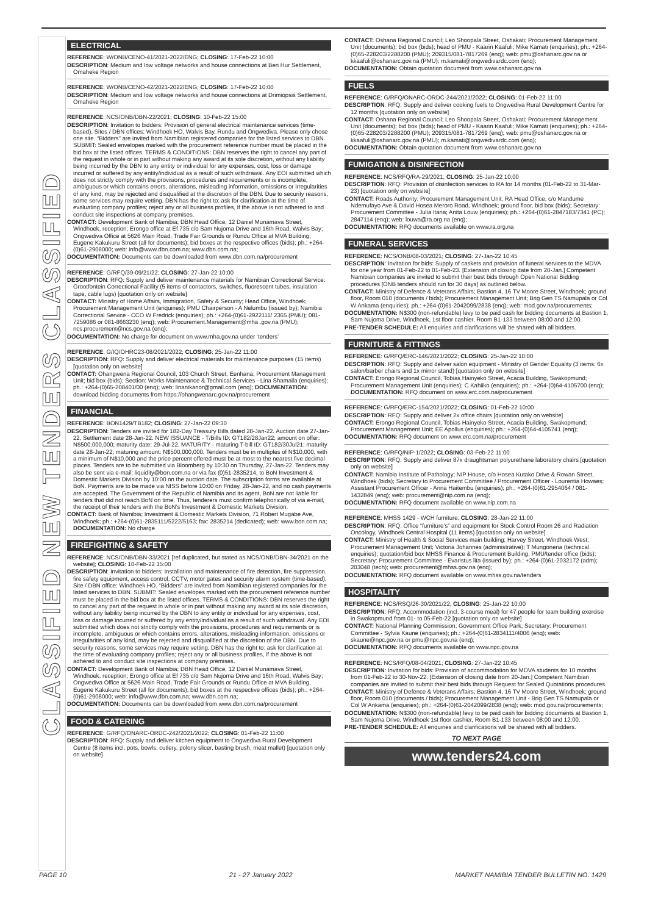CLASSIFIED NEW TENDERS CLASSIFIED
ELECTRICAL
REFERENCE: W/ONB/CENO-41/2021-2022/ENG; CLOSING: 17-Feb-22 10:00
DESCRIPTION: Medium and low voltage networks and house connections at Ben Hur Settlement, Omaheke Region
REFERENCE: W/ONB/CENO-42/2021-2022/ENG; CLOSING: 17-Feb-22 10:00
DESCRIPTION: Medium and low voltage networks and house connections at Drimiopsis Settlement, Omaheke Region
REFERENCE: NCS/ONB/DBN-22/2021; CLOSING: 10-Feb-22 15:00
DESCRIPTION: Invitation to bidders: Provision of general electrical maintenance services (time-based). Sites / DBN offices: Windhoek HO, Walvis Bay, Rundu and Ongwediva. Please only chose one site. “Bidders” are invited from Namibian registered companies for the listed services to DBN. SUBMIT: Sealed envelopes marked with the procurement reference number must be placed in the bid box at the listed offices. TERMS & CONDITIONS: DBN reserves the right to cancel any part of the request in whole or in part without making any award at its sole discretion, without any liability being incurred by the DBN to any entity or individual for any expenses, cost, loss or damage incurred or suffered by any entity/individual as a result of such withdrawal. Any EOI submitted which does not strictly comply with the provisions, procedures and requirements or is incomplete, ambiguous or which contains errors, alterations, misleading information, omissions or irregularities of any kind, may be rejected and disqualified at the discretion of the DBN. Due to security reasons, some services may require vetting. DBN has the right to: ask for clarification at the time of evaluating company profiles; reject any or all business profiles, if the above is not adhered to and conduct site inspections at company premises.
CONTACT: Development Bank of Namibia; DBN Head Office, 12 Daniel Munamava Street, Windhoek, reception; Erongo office at Ef 735 c/o Sam Nujoma Drive and 16th Road, Walvis Bay; Ongwediva Office at 5626 Main Road, Trade Fair Grounds or Rundu Office at MVA Building, Eugene Kakukuru Street (all for documents); bid boxes at the respective offices (bids); ph.: +264-(0)61-2908000; web: info@www.dbn.com.na; www.dbn.com.na;
DOCUMENTATION: Documents can be downloaded from www.dbn.com.na/procurement
REFERENCE: G/RFQ/39-09/21/22; CLOSING: 27-Jan-22 10:00
DESCRIPTION: RFQ: Supply and deliver maintenance materials for Namibian Correctional Service: Grootfontein Correctional Facility (5 items of contactors, switches, fluorescent tubes, insulation tape, cable lugs) [quotation only on website]
CONTACT: Ministry of Home Affairs, Immigration, Safety & Security; Head Office, Windhoek; Procurement Management Unit (enquiries); PMU Chairperson - A Nelumbu (issued by); Namibia Correctional Service - CCO W Fredrick (enquiries); ph.: +264-(0)61-2922111/ 2365 (PMU); 081-7259086 or 081-8663230 (enq); web: Procurement.Management@mha .gov.na (PMU); ncs.procurement@ncs.gov.na (enq);
DOCUMENTATION: No charge for document on www.mha.gov.na under ‘tenders’
REFERENCE: G/IQ/OHRC23-08/2021/2022; CLOSING: 25-Jan-22 11:00
DESCRIPTION: RFQ: Supply and deliver electrical materials for maintenance purposes (15 items) [quotation only on website]
CONTACT: Ohangwena Regional Council, 103 Church Street, Eenhana; Procurement Management Unit; bid box (bids); Section: Works Maintenance & Technical Services - Lina Shamaila (enquiries); ph.: +264-(0)65-208401/00 (enq); web: linanikanor@gmail.com (enq); DOCUMENTATION: download bidding documents from https://ohangwenarc.gov.na/procurement
FINANCIAL
REFERENCE: BON1429/TB182; CLOSING: 27-Jan-22 09:30
DESCRIPTION: Tenders are invited for 182-Day Treasury Bills dated 28-Jan-22. Auction date 27-Jan-22. Settlement date 28-Jan-22. NEW ISSUANCE - T/Bills ID: GT182/28Jan22; amount on offer: N$500,000,000; maturity date: 29-Jul-22. MATURITY - maturing T-bill ID: GT182/30Jul21; maturity date 28-Jan-22; maturing amount: N$500,000,000. Tenders must be in multiples of N$10,000, with a minimum of N$10,000 and the price percent offered must be at most to the nearest five decimal places. Tenders are to be submitted via Bloomberg by 10:30 on Thursday, 27-Jan-22. Tenders may also be sent via e-mail: liquidity@bon.com.na or via fax (0)51-2835214, to BoN Investment & Domestic Markets Division by 10:00 on the auction date. The subscription forms are available at BoN. Payments are to be made via NISS before 10:00 on Friday, 28-Jan-22, and no cash payments are accepted. The Government of the Republic of Namibia and its agent, BoN are not liable for tenders that did not reach BoN on time. Thus, tenderers must confirm telephonically of via e-mail, the receipt of their tenders with the BoN’s Investment & Domestic Markets Division.
CONTACT: Bank of Namibia; Investment & Domestic Markets Division, 71 Robert Mugabe Ave, Windhoek; ph.: +264-(0)61-2835111/5222/5163; fax: 2835214 (dedicated); web: www.bon.com.na; DOCUMENTATION: No charge
FIREFIGHTING & SAFETY
REFERENCE: NCS/ONB/DBN-33/2021 [ref duplicated, but stated as NCS/ONB/DBN-34/2021 on the website]; CLOSING: 10-Feb-22 15:00
DESCRIPTION: Invitation to bidders: Installation and maintenance of fire detection, fire suppression, fire safety equipment, access control, CCTV, motor gates and security alarm system (time-based). Site / DBN office: Windhoek HO. “Bidders” are invited from Namibian registered companies for the listed services to DBN. SUBMIT: Sealed envelopes marked with the procurement reference number must be placed in the bid box at the listed offices. TERMS & CONDITIONS: DBN reserves the right to cancel any part of the request in whole or in part without making any award at its sole discretion, without any liability being incurred by the DBN to any entity or individual for any expenses, cost, loss or damage incurred or suffered by any entity/individual as a result of such withdrawal. Any EOI submitted which does not strictly comply with the provisions, procedures and requirements or is incomplete, ambiguous or which contains errors, alterations, misleading information, omissions or irregularities of any kind, may be rejected and disqualified at the discretion of the DBN. Due to security reasons, some services may require vetting. DBN has the right to: ask for clarification at the time of evaluating company profiles; reject any or all business profiles, if the above is not adhered to and conduct site inspections at company premises.
CONTACT: Development Bank of Namibia; DBN Head Office, 12 Daniel Munamava Street, Windhoek, reception; Erongo office at Ef 735 c/o Sam Nujoma Drive and 16th Road, Walvis Bay; Ongwediva Office at 5626 Main Road, Trade Fair Grounds or Rundu Office at MVA Building, Eugene Kakukuru Street (all for documents); bid boxes at the respective offices (bids); ph.: +264-(0)61-2908000; web: info@www.dbn.com.na; www.dbn.com.na;
DOCUMENTATION: Documents can be downloaded from www.dbn.com.na/procurement
FOOD & CATERING
REFERENCE: G/RFQ/ONARC-ORDC-242/2021/2022; CLOSING: 01-Feb-22 11:00
DESCRIPTION: RFQ: Supply and deliver kitchen equipment to Ongwediva Rural Development Centre (8 items incl. pots, bowls, cutlery, polony slicer, basting brush, meat mallet) [quotation only on website]
CONTACT: Oshana Regional Council; Leo Shoopala Street, Oshakati; Procurement Management Unit (documents); bid box (bids); head of PMU - Kaarin Kaafuli; Mike Kamati (enquiries); ph.: +264-(0)65-228203/2288200 (PMU); 209315/081-7817269 (enq); web: pmu@oshanarc.gov.na or kkaafuli@oshanarc.gov.na (PMU); m.kamati@ongwedivardc.com (enq);
DOCUMENTATION: Obtain quotation document from www.oshanarc.gov.na
FUELS
REFERENCE: G/RFQ/ONARC-ORDC-244/2021/2022; CLOSING: 01-Feb-22 11:00
DESCRIPTION: RFQ: Supply and deliver cooking fuels to Ongwediva Rural Development Centre for 12 months [quotation only on website]
CONTACT: Oshana Regional Council; Leo Shoopala Street, Oshakati; Procurement Management Unit (documents); bid box (bids); head of PMU - Kaarin Kaafuli; Mike Kamati (enquiries); ph.: +264-(0)65-228203/2288200 (PMU); 209315/081-7817269 (enq); web: pmu@oshanarc.gov.na or kkaafuli@oshanarc.gov.na (PMU); m.kamati@ongwedivardc.com (enq);
DOCUMENTATION: Obtain quotation document from www.oshanarc.gov.na
FUMIGATION & DISINFECTION
REFERENCE: NCS/RFQ/RA-29/2021; CLOSING: 25-Jan-22 10:00
DESCRIPTION: RFQ: Provision of disinfection services to RA for 14 months (01-Feb-22 to 31-Mar-23) [quotation only on website]
CONTACT: Roads Authority; Procurement Management Unit; RA Head Office, c/o Mandume Ndemufayo Ave & David Hosea Meroro Road, Windhoek; ground floor, bid box (bids); Secretary: Procurement Committee - Julia Itana; Anita Louw (enquiries); ph.: +264-(0)61-2847183/7341 (PC); 2847114 (enq); web: louwa@ra.org.na (enq);
DOCUMENTATION: RFQ documents available on www.ra.org.na
FUNERAL SERVICES
REFERENCE: NCS/ONB/08-03/2021; CLOSING: 27-Jan-22 10:45
DESCRIPTION: Invitation for bids: Supply of caskets and provision of funeral services to the MDVA for one year from 01-Feb-22 to 01-Feb-23. [Extension of closing date from 20-Jan.] Competent Namibian companies are invited to submit their best bids through Open National Bidding procedures [ONB tenders should run for 30 days] as outlined below.
CONTACT: Ministry of Defence & Veterans Affairs; Bastion 4, 16 TV Moore Street, Windhoek; ground floor, Room 010 (documents / bids); Procurement Management Unit; Brig Gen TS Namupala or Col W Ankama (enquiries); ph.: +264-(0)61-2042099/2838 (enq); web: mod.gov.na/procurements;
DOCUMENTATION: N$300 (non-refundable) levy to be paid cash for bidding documents at Bastion 1, Sam Nujoma Drive, Windhoek, 1st floor cashier, Room B1-133 between 08:00 and 12:00.
PRE-TENDER SCHEDULE: All enquiries and clarifications will be shared with all bidders.
FURNITURE & FITTINGS
REFERENCE: G/RFQ/ERC-146/2021/2022; CLOSING: 25-Jan-22 10:00
DESCRIPTION: RFQ: Supply and deliver salon equipment - Ministry of Gender Equality (3 items: 6x salon/barber chairs and 1x mirror stand) [quotation only on website]
CONTACT: Erongo Regional Council, Tobias Hainyeko Street, Acacia Building, Swakopmund; Procurement Management Unit (enquiries); C Kahiiko (enquiries); ph.: +264-(0)64-4105700 (enq); DOCUMENTATION: RFQ document on www.erc.com.na/procurement
REFERENCE: G/RFQ/ERC-154/2021/2022; CLOSING: 01-Feb-22 10:00
DESCRIPTION: RFQ: Supply and deliver 2x office chairs [quotation only on website]
CONTACT: Erongo Regional Council, Tobias Hainyeko Street, Acacia Building, Swakopmund; Procurement Management Unit; EE Apollus (enquiries); ph.: +264-(0)64-4105741 (enq);
DOCUMENTATION: RFQ document on www.erc.com.na/procurement
REFERENCE: G/RFQ/NIP-1/2022; CLOSING: 03-Feb-22 11:00
DESCRIPTION: RFQ: Supply and deliver 87x draughtsman polyurethane laboratory chairs [quotation only on website]
CONTACT: Namibia Institute of Pathology; NIP House, c/o Hosea Kutako Drive & Rowan Street, Windhoek (bids); Secretary to Procurement Committee / Procurement Officer - Lourentia Howaes; Assistant Procurement Officer - Anna Haitembu (enquiries); ph.: +264-(0)61-2954064 / 081-1432849 (enq); web: procurement@nip.com.na (enq);
DOCUMENTATION: RFQ document available on www.nip.com.na
REFERENCE: MHSS 1429 - WCH furniture; CLOSING: 28-Jan-22 11:00
DESCRIPTION: RFQ: Office “furniture’s” and equipment for Stock Control Room 26 and Radiation Oncology, Windhoek Central Hospital (11 items) [quotation only on website]
CONTACT: Ministry of Health & Social Services main building; Harvey Street, Windhoek West; Procurement Management Unit; Victoria Johannes (administrative); T Mungonena (technical enquiries); quotation/bid box MHSS Finance & Procurement Building, PMU/tender office (bids); Secretary: Procurement Committee - Evaristus lita (issued by); ph.: +264-(0)61-2032172 (adm); 203048 (tech); web: procurement@mhss.gov.na (enq);
DOCUMENTATION: RFQ document available on www.mhss.gov.na/tenders
HOSPITALITY
REFERENCE: NCS/RSQ/26-30/2021/22; CLOSING: 25-Jan-22 10:00
DESCRIPTION: RFQ: Accommodation (incl. 3-course meal) for 47 people for team building exercise in Swakopmund from 01- to 05-Feb-22 [quotation only on website]
CONTACT: National Planning Commission; Government Office Park; Secretary: Procurement Committee - Sylvia Kaune (enquiries); ph.: +264-(0)61-2834111/4006 (enq); web: skaune@npc.gov.na or pmu@npc.gov.na (enq);
DOCUMENTATION: RFQ documents available on www.npc.gov.na
REFERENCE: NCS/RFQ/08-04/2021; CLOSING: 27-Jan-22 10:45
DESCRIPTION: Invitation for bids: Provision of accommodation for MDVA students for 10 months from 01-Feb-22 to 30-Nov-22. [Extension of closing date from 20-Jan.] Competent Namibian companies are invited to submit their best bids through Request for Sealed Quotations procedures.
CONTACT: Ministry of Defence & Veterans Affairs; Bastion 4, 16 TV Moore Street, Windhoek; ground floor, Room 010 (documents / bids); Procurement Management Unit - Brig Gen TS Namupala or Col W Ankama (enquiries); ph.: +264-(0)61-2042099/2838 (enq); web: mod.gov.na/procurements;
DOCUMENTATION: N$300 (non-refundable) levy to be paid cash for bidding documents at Bastion 1, Sam Nujoma Drive, Windhoek 1st floor cashier, Room B1-133 between 08:00 and 12:00.
PRE-TENDER SCHEDULE: All enquiries and clarifications will be shared with all bidders.
TO NEXT PAGE
www.tenders24.com
PAGE 10 21 - 27 January 2022 MARKET NAMIBIA TENDER BULLETIN NO. 1429